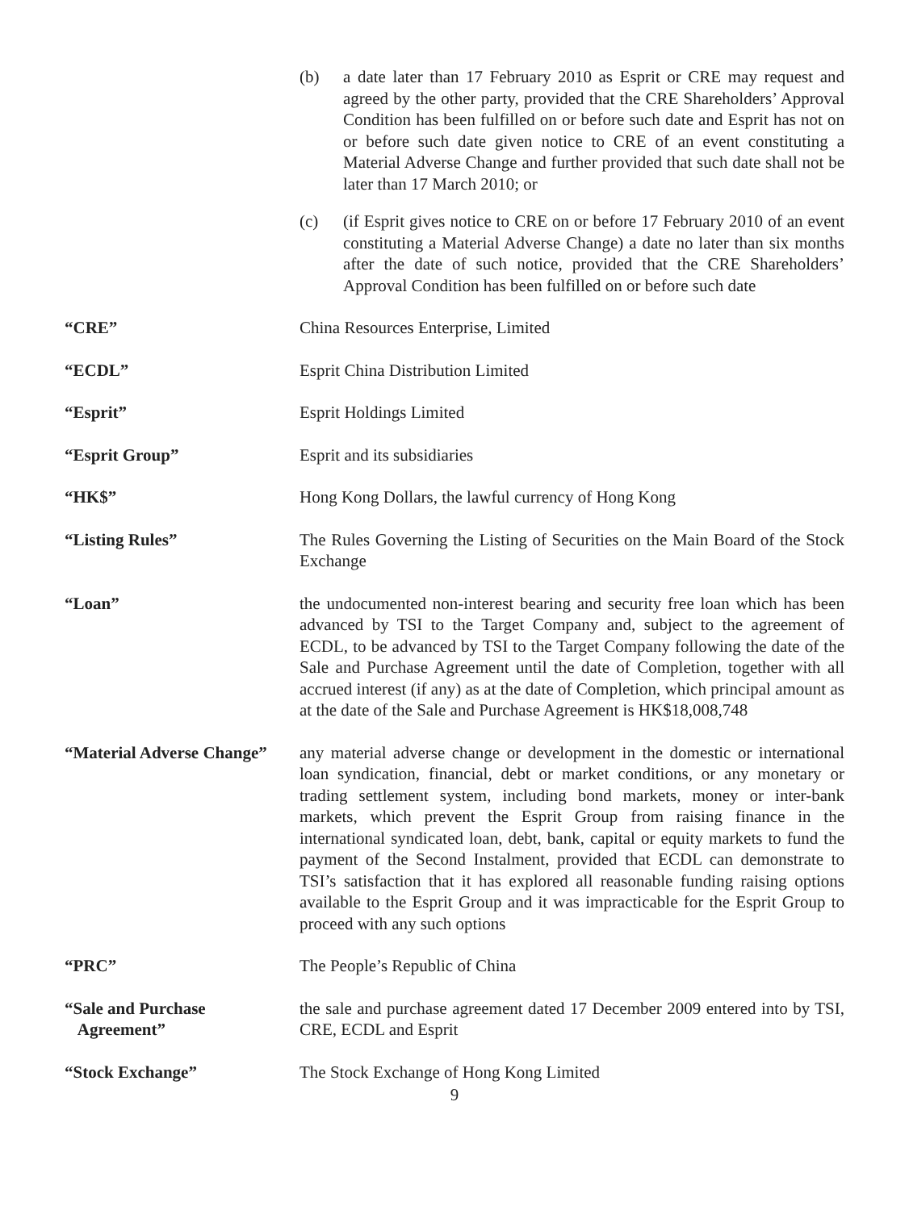(b) a date later than 17 February 2010 as Esprit or CRE may request and agreed by the other party, provided that the CRE Shareholders’ Approval Condition has been fulfilled on or before such date and Esprit has not on or before such date given notice to CRE of an event constituting a Material Adverse Change and further provided that such date shall not be later than 17 March 2010; or
(c) (if Esprit gives notice to CRE on or before 17 February 2010 of an event constituting a Material Adverse Change) a date no later than six months after the date of such notice, provided that the CRE Shareholders’ Approval Condition has been fulfilled on or before such date
“CRE” China Resources Enterprise, Limited
“ECDL” Esprit China Distribution Limited
“Esprit” Esprit Holdings Limited
“Esprit Group” Esprit and its subsidiaries
“HK$” Hong Kong Dollars, the lawful currency of Hong Kong
“Listing Rules” The Rules Governing the Listing of Securities on the Main Board of the Stock Exchange
“Loan” the undocumented non-interest bearing and security free loan which has been advanced by TSI to the Target Company and, subject to the agreement of ECDL, to be advanced by TSI to the Target Company following the date of the Sale and Purchase Agreement until the date of Completion, together with all accrued interest (if any) as at the date of Completion, which principal amount as at the date of the Sale and Purchase Agreement is HK$18,008,748
“Material Adverse Change”
any material adverse change or development in the domestic or international loan syndication, financial, debt or market conditions, or any monetary or trading settlement system, including bond markets, money or inter-bank markets, which prevent the Esprit Group from raising finance in the international syndicated loan, debt, bank, capital or equity markets to fund the payment of the Second Instalment, provided that ECDL can demonstrate to TSI’s satisfaction that it has explored all reasonable funding raising options available to the Esprit Group and it was impracticable for the Esprit Group to proceed with any such options
“PRC” The People’s Republic of China
“Sale and Purchase
Agreement”
the sale and purchase agreement dated 17 December 2009 entered into by TSI, CRE, ECDL and Esprit
“Stock Exchange” The Stock Exchange of Hong Kong Limited
9